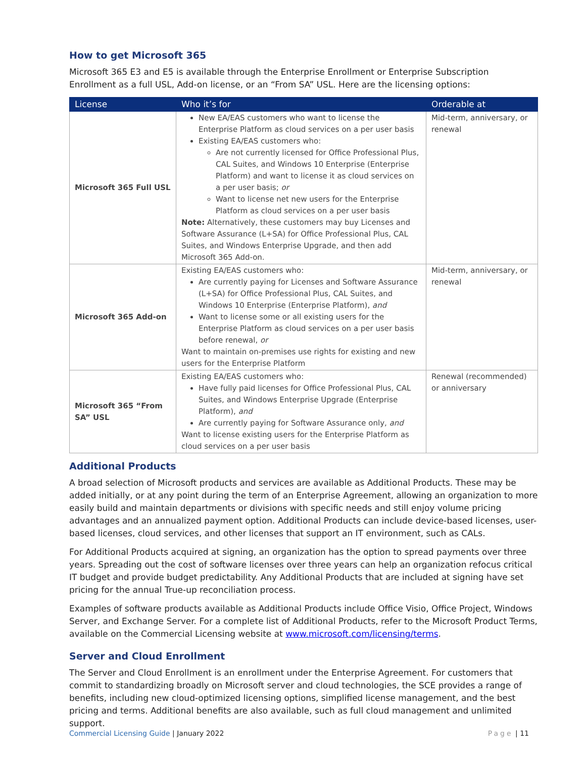How to get Microsoft 365
Microsoft 365 E3 and E5 is available through the Enterprise Enrollment or Enterprise Subscription Enrollment as a full USL, Add-on license, or an “From SA” USL. Here are the licensing options:
| License | Who it’s for | Orderable at |
| --- | --- | --- |
| Microsoft 365 Full USL | New EA/EAS customers who want to license the Enterprise Platform as cloud services on a per user basis Existing EA/EAS customers who: Are not currently licensed for Office Professional Plus, CAL Suites, and Windows 10 Enterprise (Enterprise Platform) and want to license it as cloud services on a per user basis; or Want to license net new users for the Enterprise Platform as cloud services on a per user basis Note: Alternatively, these customers may buy Licenses and Software Assurance (L+SA) for Office Professional Plus, CAL Suites, and Windows Enterprise Upgrade, and then add Microsoft 365 Add-on. | Mid-term, anniversary, or renewal |
| Microsoft 365 Add-on | Existing EA/EAS customers who: Are currently paying for Licenses and Software Assurance (L+SA) for Office Professional Plus, CAL Suites, and Windows 10 Enterprise (Enterprise Platform), and Want to license some or all existing users for the Enterprise Platform as cloud services on a per user basis before renewal, or Want to maintain on-premises use rights for existing and new users for the Enterprise Platform | Mid-term, anniversary, or renewal |
| Microsoft 365 “From SA” USL | Existing EA/EAS customers who: Have fully paid licenses for Office Professional Plus, CAL Suites, and Windows Enterprise Upgrade (Enterprise Platform), and Are currently paying for Software Assurance only, and Want to license existing users for the Enterprise Platform as cloud services on a per user basis | Renewal (recommended) or anniversary |
Additional Products
A broad selection of Microsoft products and services are available as Additional Products. These may be added initially, or at any point during the term of an Enterprise Agreement, allowing an organization to more easily build and maintain departments or divisions with specific needs and still enjoy volume pricing advantages and an annualized payment option. Additional Products can include device-based licenses, user-based licenses, cloud services, and other licenses that support an IT environment, such as CALs.
For Additional Products acquired at signing, an organization has the option to spread payments over three years. Spreading out the cost of software licenses over three years can help an organization refocus critical IT budget and provide budget predictability. Any Additional Products that are included at signing have set pricing for the annual True-up reconciliation process.
Examples of software products available as Additional Products include Office Visio, Office Project, Windows Server, and Exchange Server. For a complete list of Additional Products, refer to the Microsoft Product Terms, available on the Commercial Licensing website at www.microsoft.com/licensing/terms.
Server and Cloud Enrollment
The Server and Cloud Enrollment is an enrollment under the Enterprise Agreement. For customers that commit to standardizing broadly on Microsoft server and cloud technologies, the SCE provides a range of benefits, including new cloud-optimized licensing options, simplified license management, and the best pricing and terms. Additional benefits are also available, such as full cloud management and unlimited support.
Commercial Licensing Guide | January 2022 Page | 11